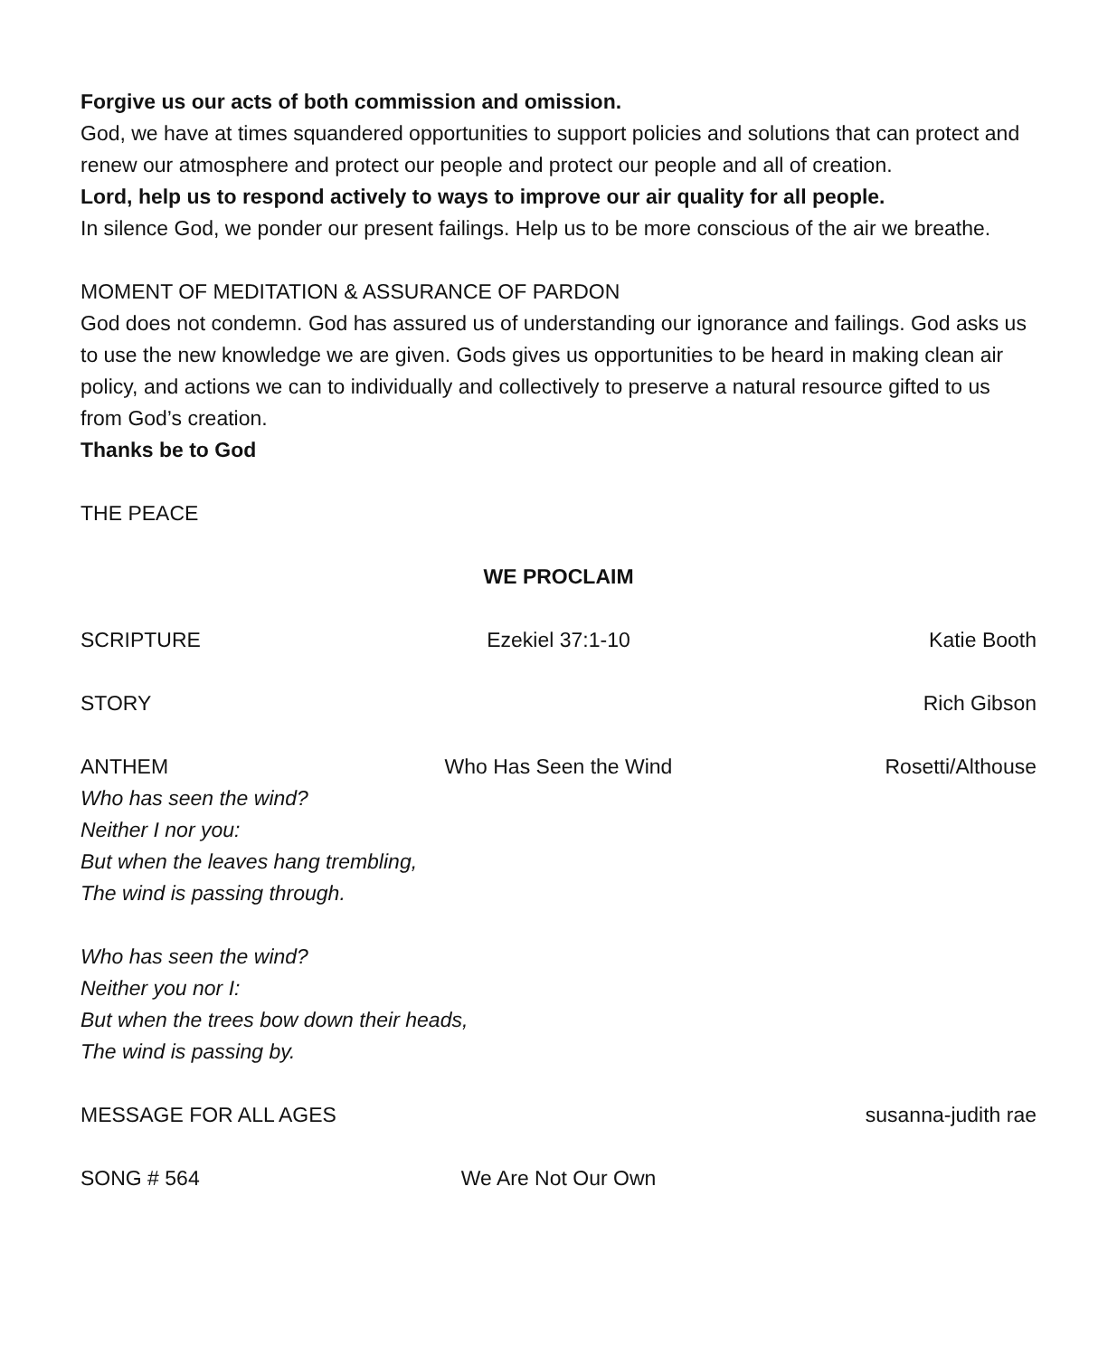Forgive us our acts of both commission and omission.
God, we have at times squandered opportunities to support policies and solutions that can protect and renew our atmosphere and protect our people and protect our people and all of creation.
Lord, help us to respond actively to ways to improve our air quality for all people.
In silence God, we ponder our present failings. Help us to be more conscious of the air we breathe.
MOMENT OF MEDITATION & ASSURANCE OF PARDON
God does not condemn. God has assured us of understanding our ignorance and failings. God asks us to use the new knowledge we are given. Gods gives us opportunities to be heard in making clean air policy, and actions we can to individually and collectively to preserve a natural resource gifted to us from God’s creation.
Thanks be to God
THE PEACE
WE PROCLAIM
SCRIPTURE Ezekiel 37:1-10 Katie Booth
STORY Rich Gibson
ANTHEM Who Has Seen the Wind Rosetti/Althouse
Who has seen the wind?
Neither I nor you:
But when the leaves hang trembling,
The wind is passing through.
Who has seen the wind?
Neither you nor I:
But when the trees bow down their heads,
The wind is passing by.
MESSAGE FOR ALL AGES susanna-judith rae
SONG # 564 We Are Not Our Own